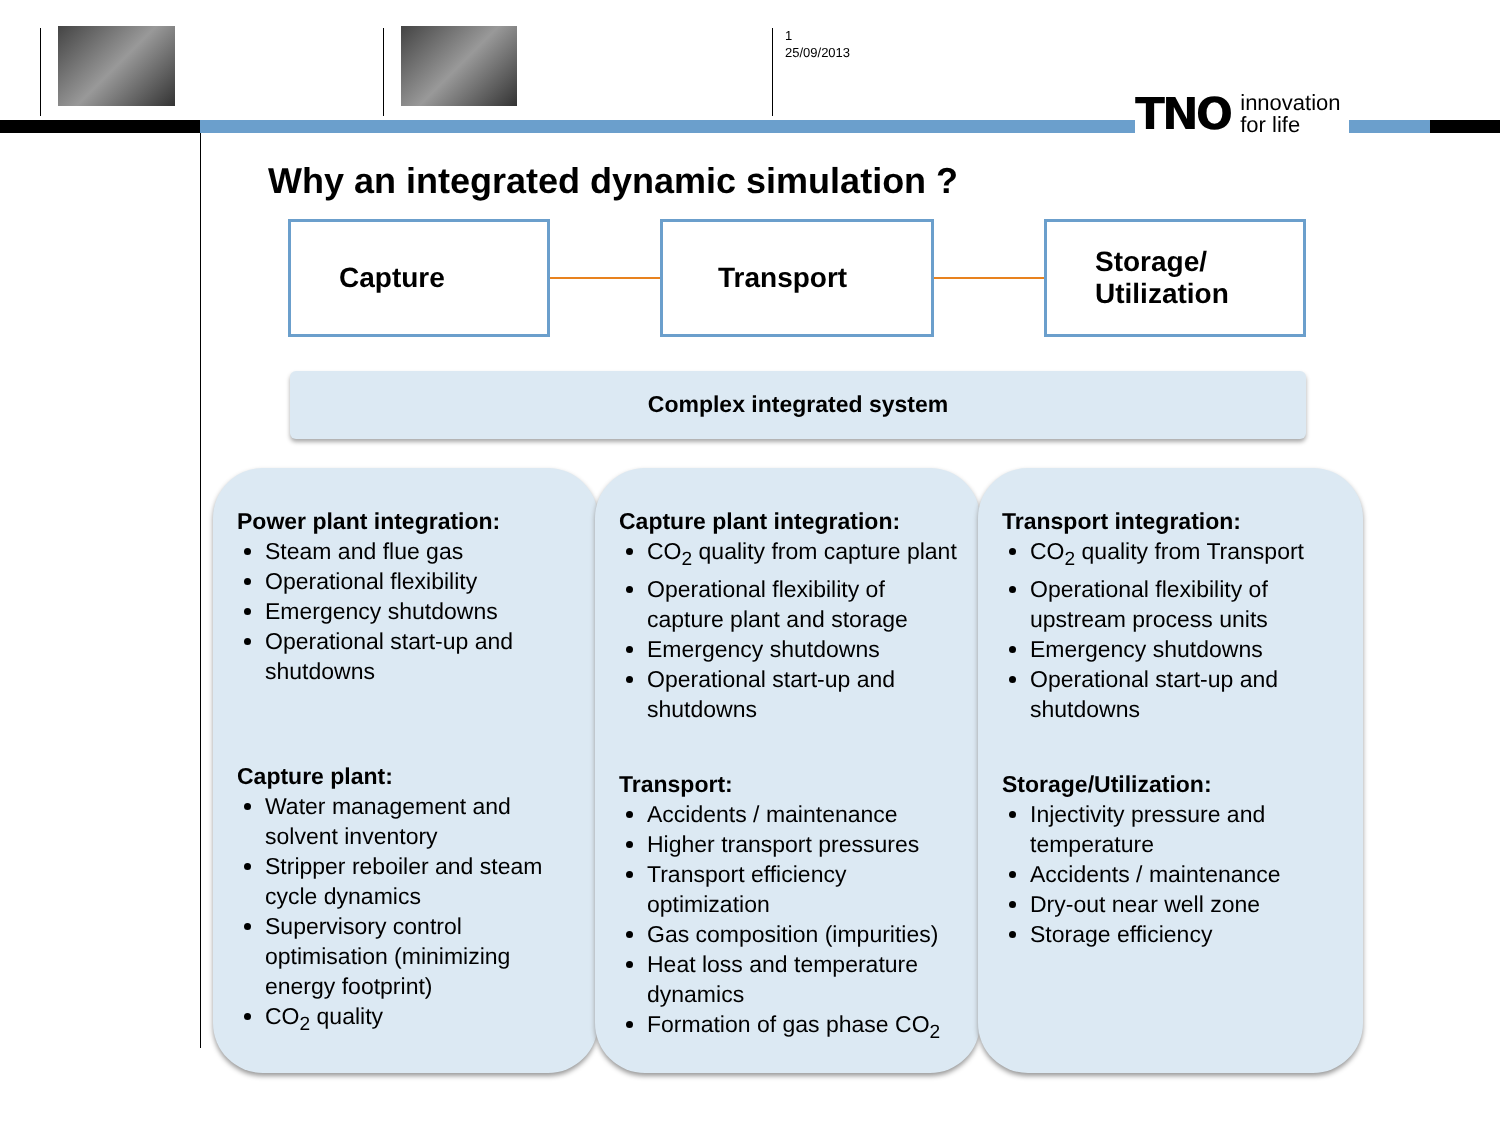1
25/09/2013
TNO innovation
for life
Why an integrated dynamic simulation ?
Capture Transport
Storage/
Utilization
Complex integrated system
Power plant integration:
Steam and flue gas
Operational flexibility
Emergency shutdowns
Operational start-up and shutdowns
Capture plant:
Water management and solvent inventory
Stripper reboiler and steam cycle dynamics
Supervisory control optimisation (minimizing energy footprint)
CO<sub>2</sub> quality
Capture plant integration:
CO<sub>2</sub> quality from capture plant
Operational flexibility of capture plant and storage
Emergency shutdowns
Operational start-up and shutdowns
Transport:
Accidents / maintenance
Higher transport pressures
Transport efficiency optimization
Gas composition (impurities)
Heat loss and temperature dynamics
Formation of gas phase CO<sub>2</sub>
Transport integration:
CO<sub>2</sub> quality from Transport
Operational flexibility of upstream process units
Emergency shutdowns
Operational start-up and shutdowns
Storage/Utilization:
Injectivity pressure and temperature
Accidents / maintenance
Dry-out near well zone
Storage efficiency